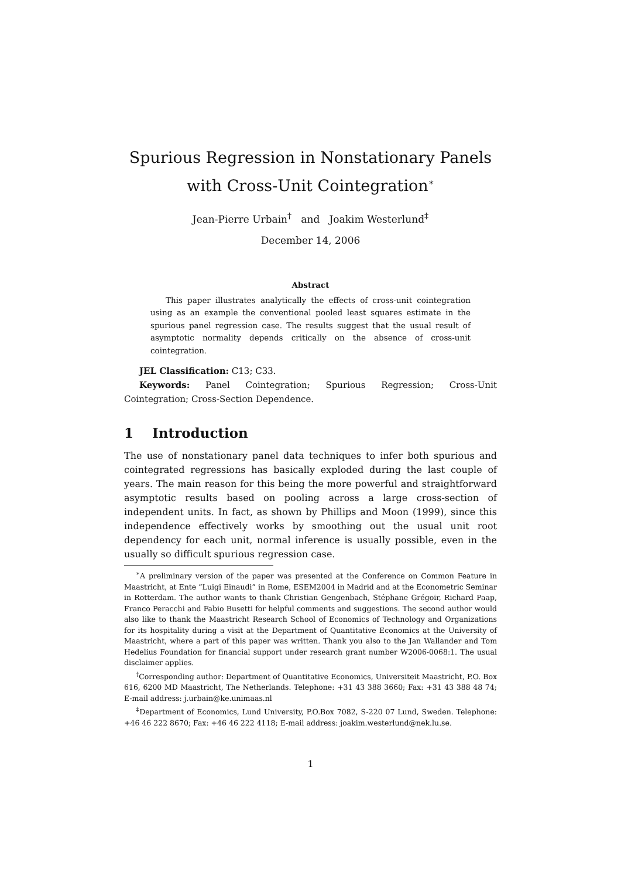Spurious Regression in Nonstationary Panels with Cross-Unit Cointegration<sup>∗</sup>
Jean-Pierre Urbain<sup>†</sup> and Joakim Westerlund<sup>‡</sup>
December 14, 2006
Abstract
This paper illustrates analytically the effects of cross-unit cointegration using as an example the conventional pooled least squares estimate in the spurious panel regression case. The results suggest that the usual result of asymptotic normality depends critically on the absence of cross-unit cointegration.
JEL Classification: C13; C33.
Keywords: Panel Cointegration; Spurious Regression; Cross-Unit Cointegration; Cross-Section Dependence.
1 Introduction
The use of nonstationary panel data techniques to infer both spurious and cointegrated regressions has basically exploded during the last couple of years. The main reason for this being the more powerful and straightforward asymptotic results based on pooling across a large cross-section of independent units. In fact, as shown by Phillips and Moon (1999), since this independence effectively works by smoothing out the usual unit root dependency for each unit, normal inference is usually possible, even in the usually so difficult spurious regression case.
<sup>∗</sup>A preliminary version of the paper was presented at the Conference on Common Feature in Maastricht, at Ente ”Luigi Einaudi” in Rome, ESEM2004 in Madrid and at the Econometric Seminar in Rotterdam. The author wants to thank Christian Gengenbach, Stéphane Grégoir, Richard Paap, Franco Peracchi and Fabio Busetti for helpful comments and suggestions. The second author would also like to thank the Maastricht Research School of Economics of Technology and Organizations for its hospitality during a visit at the Department of Quantitative Economics at the University of Maastricht, where a part of this paper was written. Thank you also to the Jan Wallander and Tom Hedelius Foundation for financial support under research grant number W2006-0068:1. The usual disclaimer applies.
<sup>†</sup> Corresponding author: Department of Quantitative Economics, Universiteit Maastricht, P.O. Box 616, 6200 MD Maastricht, The Netherlands. Telephone: +31 43 388 3660; Fax: +31 43 388 48 74; E-mail address: j.urbain@ke.unimaas.nl
<sup>‡</sup> Department of Economics, Lund University, P.O.Box 7082, S-220 07 Lund, Sweden. Telephone: +46 46 222 8670; Fax: +46 46 222 4118; E-mail address: joakim.westerlund@nek.lu.se.
1